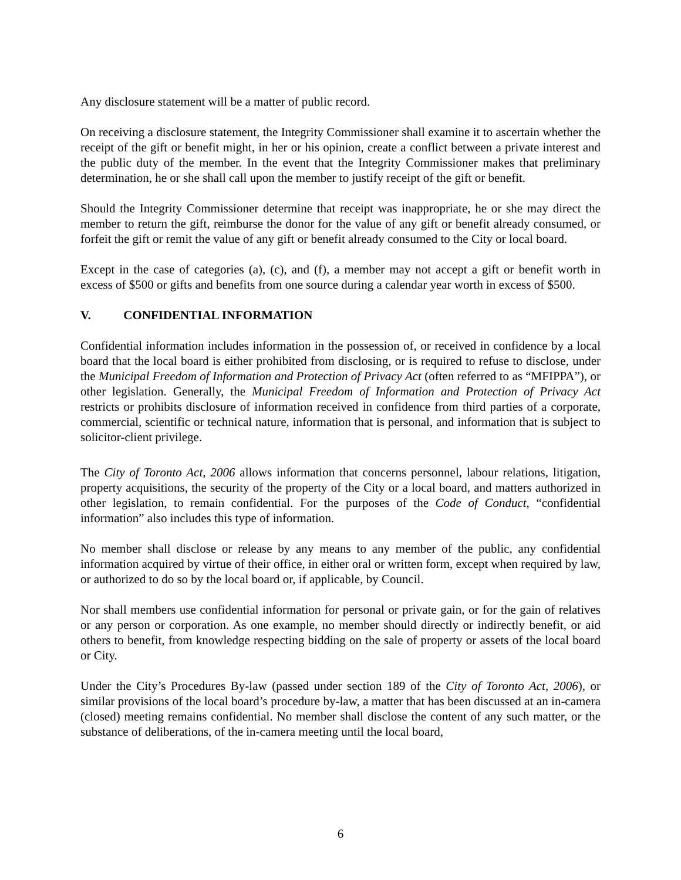Any disclosure statement will be a matter of public record.
On receiving a disclosure statement, the Integrity Commissioner shall examine it to ascertain whether the receipt of the gift or benefit might, in her or his opinion, create a conflict between a private interest and the public duty of the member. In the event that the Integrity Commissioner makes that preliminary determination, he or she shall call upon the member to justify receipt of the gift or benefit.
Should the Integrity Commissioner determine that receipt was inappropriate, he or she may direct the member to return the gift, reimburse the donor for the value of any gift or benefit already consumed, or forfeit the gift or remit the value of any gift or benefit already consumed to the City or local board.
Except in the case of categories (a), (c), and (f), a member may not accept a gift or benefit worth in excess of $500 or gifts and benefits from one source during a calendar year worth in excess of $500.
V. CONFIDENTIAL INFORMATION
Confidential information includes information in the possession of, or received in confidence by a local board that the local board is either prohibited from disclosing, or is required to refuse to disclose, under the Municipal Freedom of Information and Protection of Privacy Act (often referred to as “MFIPPA”), or other legislation. Generally, the Municipal Freedom of Information and Protection of Privacy Act restricts or prohibits disclosure of information received in confidence from third parties of a corporate, commercial, scientific or technical nature, information that is personal, and information that is subject to solicitor-client privilege.
The City of Toronto Act, 2006 allows information that concerns personnel, labour relations, litigation, property acquisitions, the security of the property of the City or a local board, and matters authorized in other legislation, to remain confidential. For the purposes of the Code of Conduct, “confidential information” also includes this type of information.
No member shall disclose or release by any means to any member of the public, any confidential information acquired by virtue of their office, in either oral or written form, except when required by law, or authorized to do so by the local board or, if applicable, by Council.
Nor shall members use confidential information for personal or private gain, or for the gain of relatives or any person or corporation. As one example, no member should directly or indirectly benefit, or aid others to benefit, from knowledge respecting bidding on the sale of property or assets of the local board or City.
Under the City’s Procedures By-law (passed under section 189 of the City of Toronto Act, 2006), or similar provisions of the local board’s procedure by-law, a matter that has been discussed at an in-camera (closed) meeting remains confidential. No member shall disclose the content of any such matter, or the substance of deliberations, of the in-camera meeting until the local board,
6